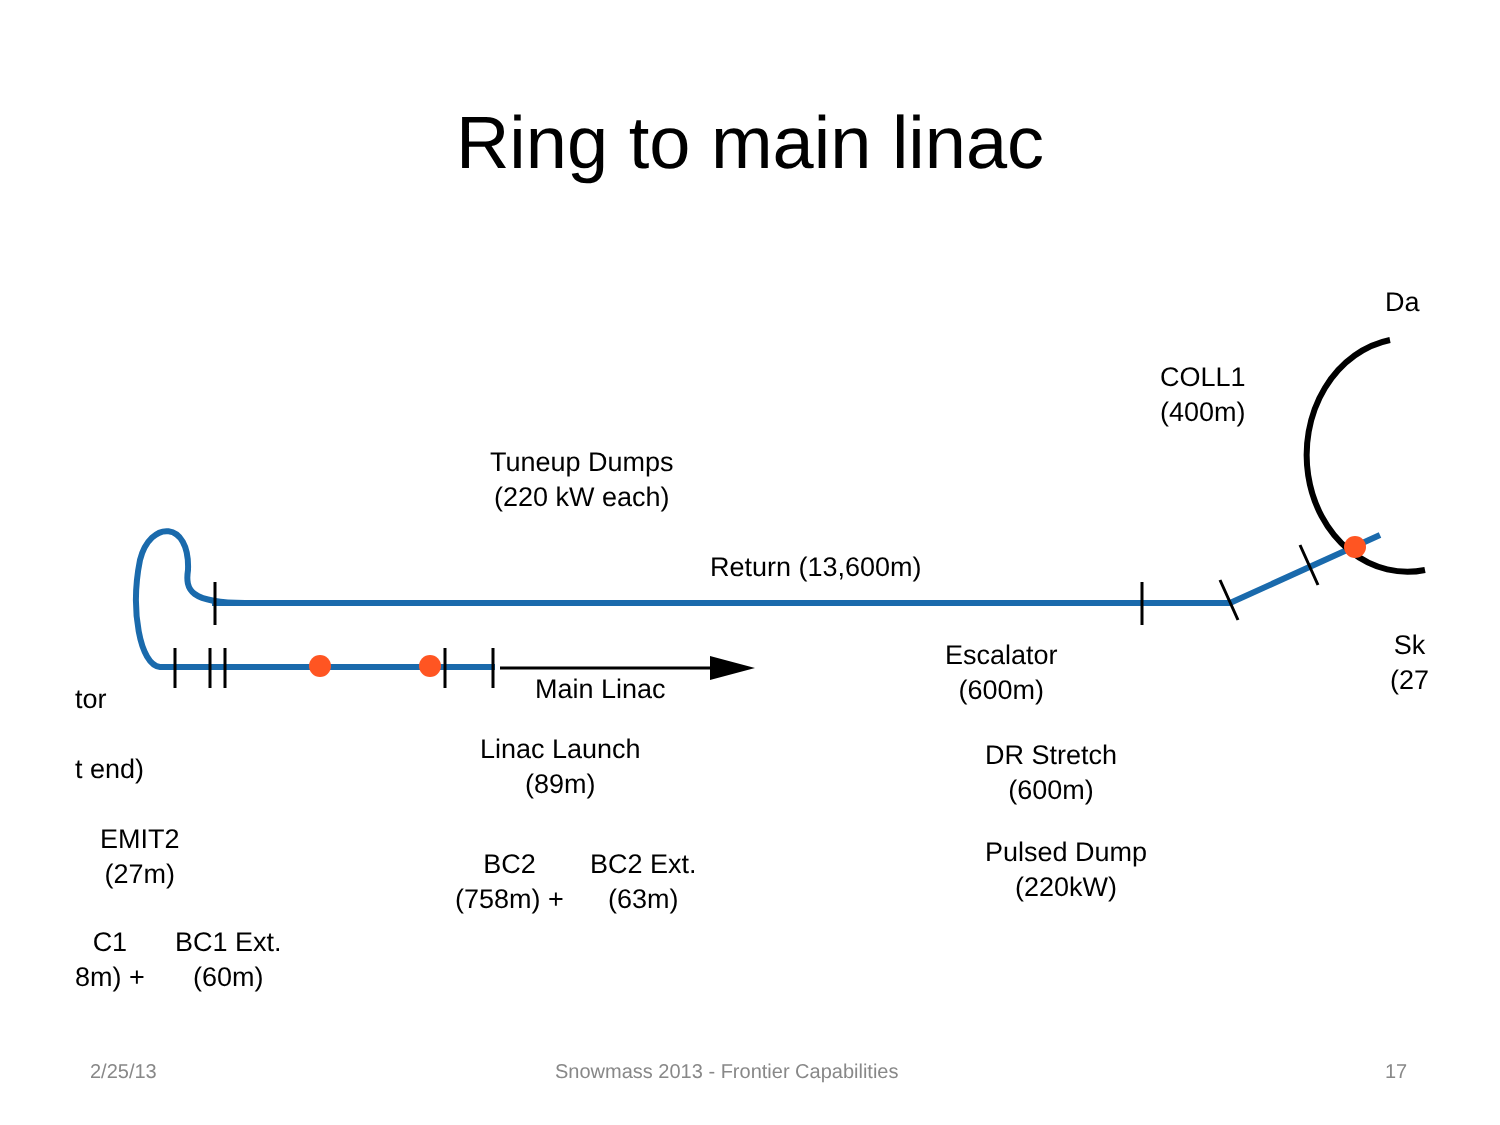Ring to main linac
Tuneup Dumps
(220 kW each)
Return (13,600m)
COLL1
(400m)
Da
Main Linac
tor
t end)
Escalator
(600m)
Sk
(27
Linac Launch
(89m)
DR Stretch
(600m)
EMIT2
(27m)
BC2
(758m) +
BC2 Ext.
(63m)
Pulsed Dump
(220kW)
C1
8m) +
BC1 Ext.
(60m)
2/25/13
Snowmass 2013 - Frontier Capabilities
17